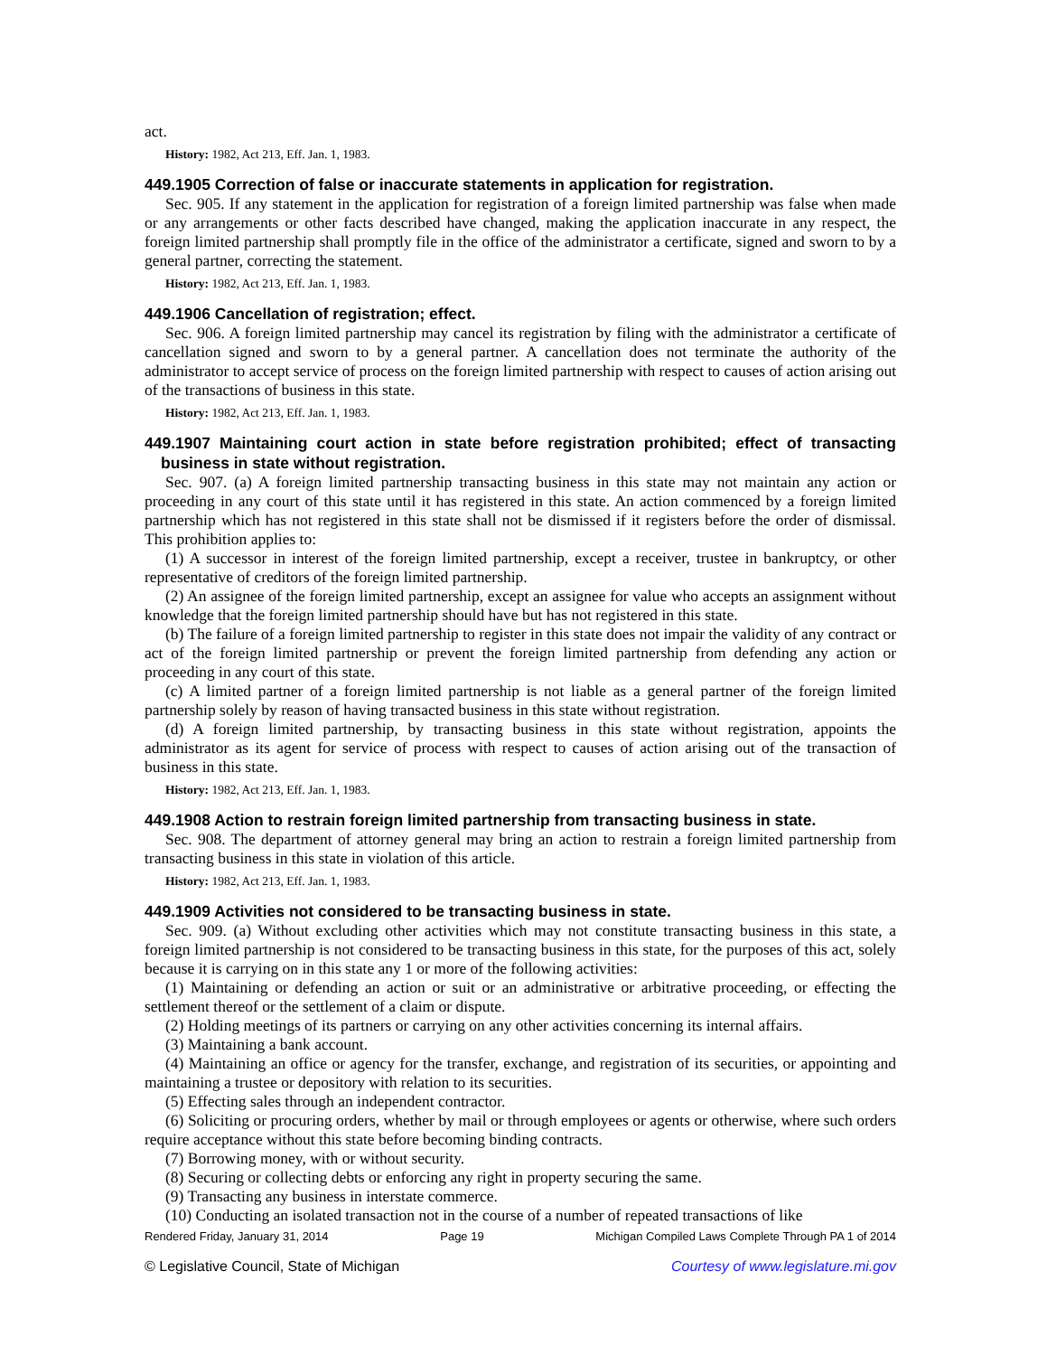act.
History: 1982, Act 213, Eff. Jan. 1, 1983.
449.1905 Correction of false or inaccurate statements in application for registration.
Sec. 905. If any statement in the application for registration of a foreign limited partnership was false when made or any arrangements or other facts described have changed, making the application inaccurate in any respect, the foreign limited partnership shall promptly file in the office of the administrator a certificate, signed and sworn to by a general partner, correcting the statement.
History: 1982, Act 213, Eff. Jan. 1, 1983.
449.1906 Cancellation of registration; effect.
Sec. 906. A foreign limited partnership may cancel its registration by filing with the administrator a certificate of cancellation signed and sworn to by a general partner. A cancellation does not terminate the authority of the administrator to accept service of process on the foreign limited partnership with respect to causes of action arising out of the transactions of business in this state.
History: 1982, Act 213, Eff. Jan. 1, 1983.
449.1907 Maintaining court action in state before registration prohibited; effect of transacting business in state without registration.
Sec. 907. (a) A foreign limited partnership transacting business in this state may not maintain any action or proceeding in any court of this state until it has registered in this state. An action commenced by a foreign limited partnership which has not registered in this state shall not be dismissed if it registers before the order of dismissal. This prohibition applies to:
(1) A successor in interest of the foreign limited partnership, except a receiver, trustee in bankruptcy, or other representative of creditors of the foreign limited partnership.
(2) An assignee of the foreign limited partnership, except an assignee for value who accepts an assignment without knowledge that the foreign limited partnership should have but has not registered in this state.
(b) The failure of a foreign limited partnership to register in this state does not impair the validity of any contract or act of the foreign limited partnership or prevent the foreign limited partnership from defending any action or proceeding in any court of this state.
(c) A limited partner of a foreign limited partnership is not liable as a general partner of the foreign limited partnership solely by reason of having transacted business in this state without registration.
(d) A foreign limited partnership, by transacting business in this state without registration, appoints the administrator as its agent for service of process with respect to causes of action arising out of the transaction of business in this state.
History: 1982, Act 213, Eff. Jan. 1, 1983.
449.1908 Action to restrain foreign limited partnership from transacting business in state.
Sec. 908. The department of attorney general may bring an action to restrain a foreign limited partnership from transacting business in this state in violation of this article.
History: 1982, Act 213, Eff. Jan. 1, 1983.
449.1909 Activities not considered to be transacting business in state.
Sec. 909. (a) Without excluding other activities which may not constitute transacting business in this state, a foreign limited partnership is not considered to be transacting business in this state, for the purposes of this act, solely because it is carrying on in this state any 1 or more of the following activities:
(1) Maintaining or defending an action or suit or an administrative or arbitrative proceeding, or effecting the settlement thereof or the settlement of a claim or dispute.
(2) Holding meetings of its partners or carrying on any other activities concerning its internal affairs.
(3) Maintaining a bank account.
(4) Maintaining an office or agency for the transfer, exchange, and registration of its securities, or appointing and maintaining a trustee or depository with relation to its securities.
(5) Effecting sales through an independent contractor.
(6) Soliciting or procuring orders, whether by mail or through employees or agents or otherwise, where such orders require acceptance without this state before becoming binding contracts.
(7) Borrowing money, with or without security.
(8) Securing or collecting debts or enforcing any right in property securing the same.
(9) Transacting any business in interstate commerce.
(10) Conducting an isolated transaction not in the course of a number of repeated transactions of like
Rendered Friday, January 31, 2014 Page 19 Michigan Compiled Laws Complete Through PA 1 of 2014
© Legislative Council, State of Michigan Courtesy of www.legislature.mi.gov